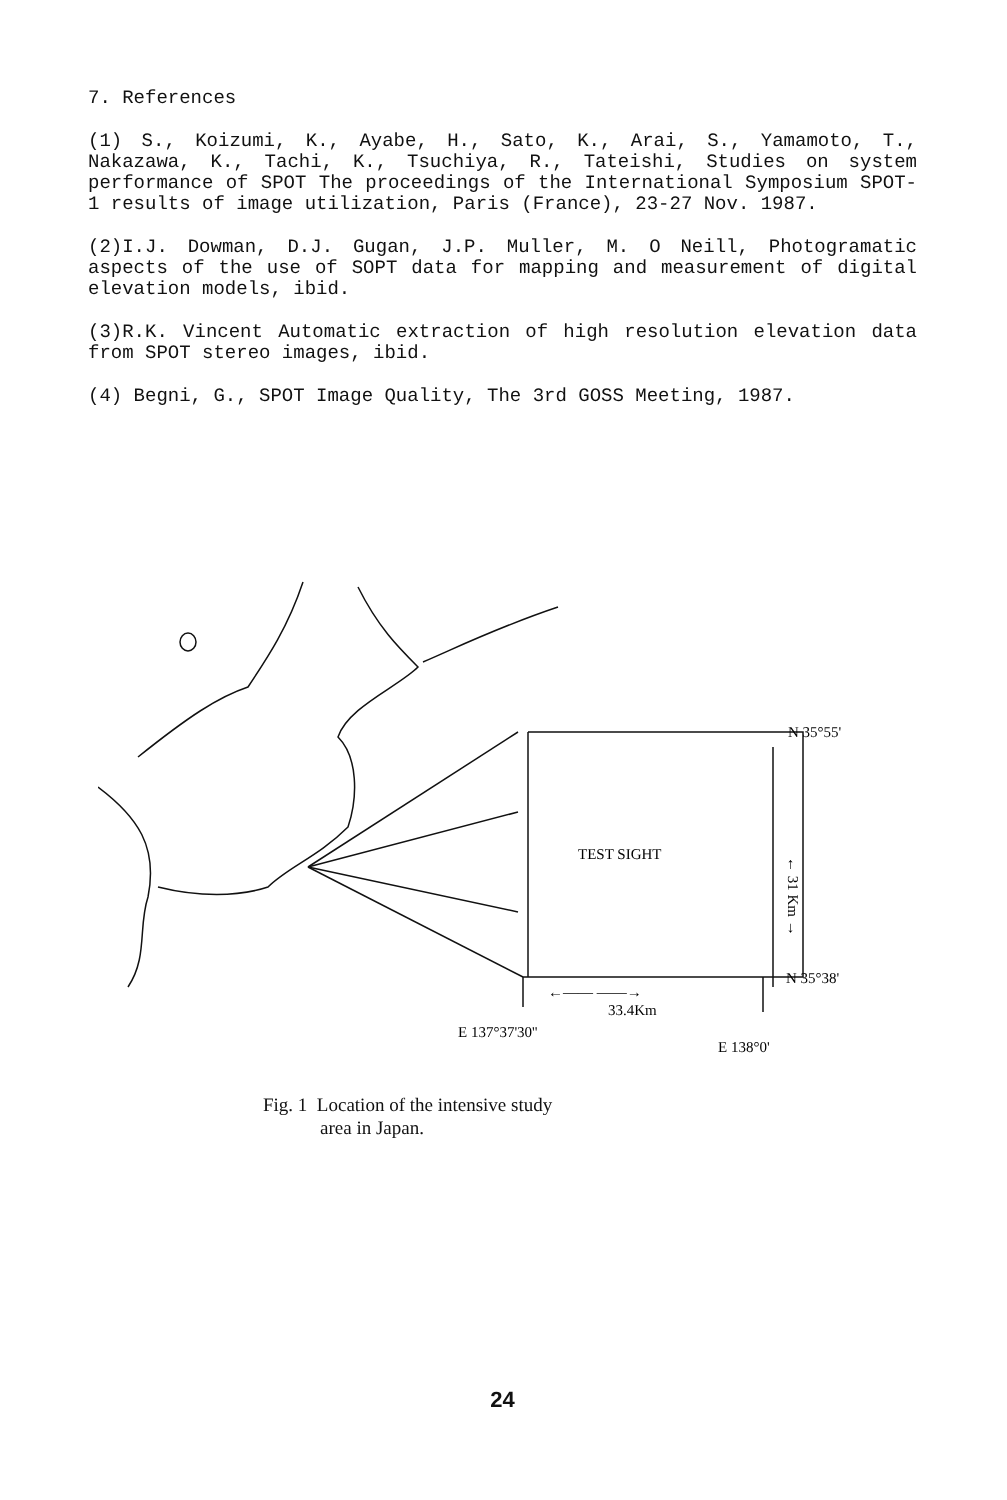7. References
(1) S., Koizumi, K., Ayabe, H., Sato, K., Arai, S., Yamamoto, T., Nakazawa, K., Tachi, K., Tsuchiya, R., Tateishi, Studies on system performance of SPOT The proceedings of the International Symposium SPOT-1 results of image utilization, Paris (France), 23-27 Nov. 1987.
(2)I.J. Dowman, D.J. Gugan, J.P. Muller, M. O Neill, Photogramatic aspects of the use of SOPT data for mapping and measurement of digital elevation models, ibid.
(3)R.K. Vincent Automatic extraction of high resolution elevation data from SPOT stereo images, ibid.
(4) Begni, G., SPOT Image Quality, The 3rd GOSS Meeting, 1987.
TEST SIGHT
N 35°55'
N 35°38'
← 31 Km →
←—— ——→
33.4Km
E 137°37'30''
E 138°0'
Fig. 1 Location of the intensive study
area in Japan.
24